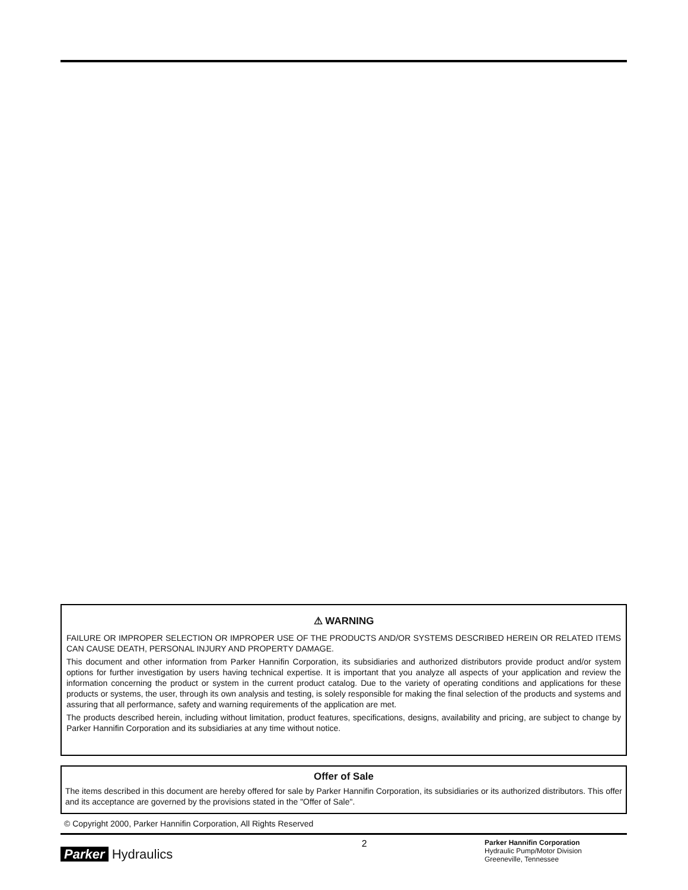⚠ WARNING
FAILURE OR IMPROPER SELECTION OR IMPROPER USE OF THE PRODUCTS AND/OR SYSTEMS DESCRIBED HEREIN OR RELATED ITEMS CAN CAUSE DEATH, PERSONAL INJURY AND PROPERTY DAMAGE.
This document and other information from Parker Hannifin Corporation, its subsidiaries and authorized distributors provide product and/or system options for further investigation by users having technical expertise. It is important that you analyze all aspects of your application and review the information concerning the product or system in the current product catalog. Due to the variety of operating conditions and applications for these products or systems, the user, through its own analysis and testing, is solely responsible for making the final selection of the products and systems and assuring that all performance, safety and warning requirements of the application are met.
The products described herein, including without limitation, product features, specifications, designs, availability and pricing, are subject to change by Parker Hannifin Corporation and its subsidiaries at any time without notice.
Offer of Sale
The items described in this document are hereby offered for sale by Parker Hannifin Corporation, its subsidiaries or its authorized distributors. This offer and its acceptance are governed by the provisions stated in the "Offer of Sale".
© Copyright 2000, Parker Hannifin Corporation, All Rights Reserved
Parker Hydraulics
2
Parker Hannifin Corporation
Hydraulic Pump/Motor Division
Greeneville, Tennessee